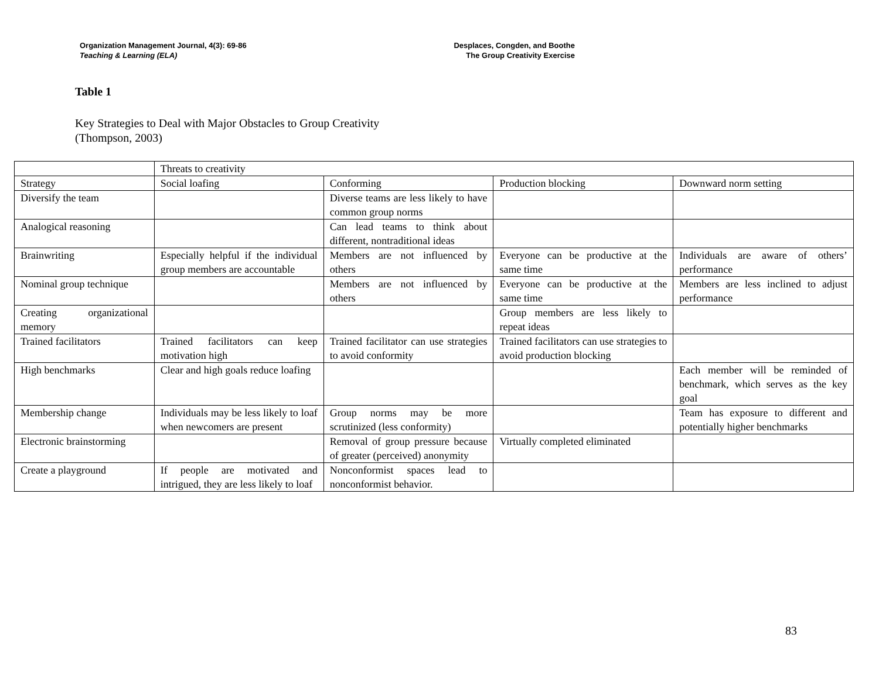Organization Management Journal, 4(3): 69-86
Teaching & Learning (ELA)
Desplaces, Congden, and Boothe
The Group Creativity Exercise
Table 1
Key Strategies to Deal with Major Obstacles to Group Creativity
(Thompson, 2003)
| | Threats to creativity | | | |
| Strategy | Social loafing | Conforming | Production blocking | Downward norm setting |
| Diversify the team | | Diverse teams are less likely to have common group norms | | |
| Analogical reasoning | | Can lead teams to think about different, nontraditional ideas | | |
| Brainwriting | Especially helpful if the individual group members are accountable | Members are not influenced by others | Everyone can be productive at the same time | Individuals are aware of others’ performance |
| Nominal group technique | | Members are not influenced by others | Everyone can be productive at the same time | Members are less inclined to adjust performance |
| Creating organizational memory | | | Group members are less likely to repeat ideas | |
| Trained facilitators | Trained facilitators can keep motivation high | Trained facilitator can use strategies to avoid conformity | Trained facilitators can use strategies to avoid production blocking | |
| High benchmarks | Clear and high goals reduce loafing | | | Each member will be reminded of benchmark, which serves as the key goal |
| Membership change | Individuals may be less likely to loaf when newcomers are present | Group norms may be more scrutinized (less conformity) | | Team has exposure to different and potentially higher benchmarks |
| Electronic brainstorming | | Removal of group pressure because of greater (perceived) anonymity | Virtually completed eliminated | |
| Create a playground | If people are motivated and intrigued, they are less likely to loaf | Nonconformist spaces lead to nonconformist behavior. | | |
83